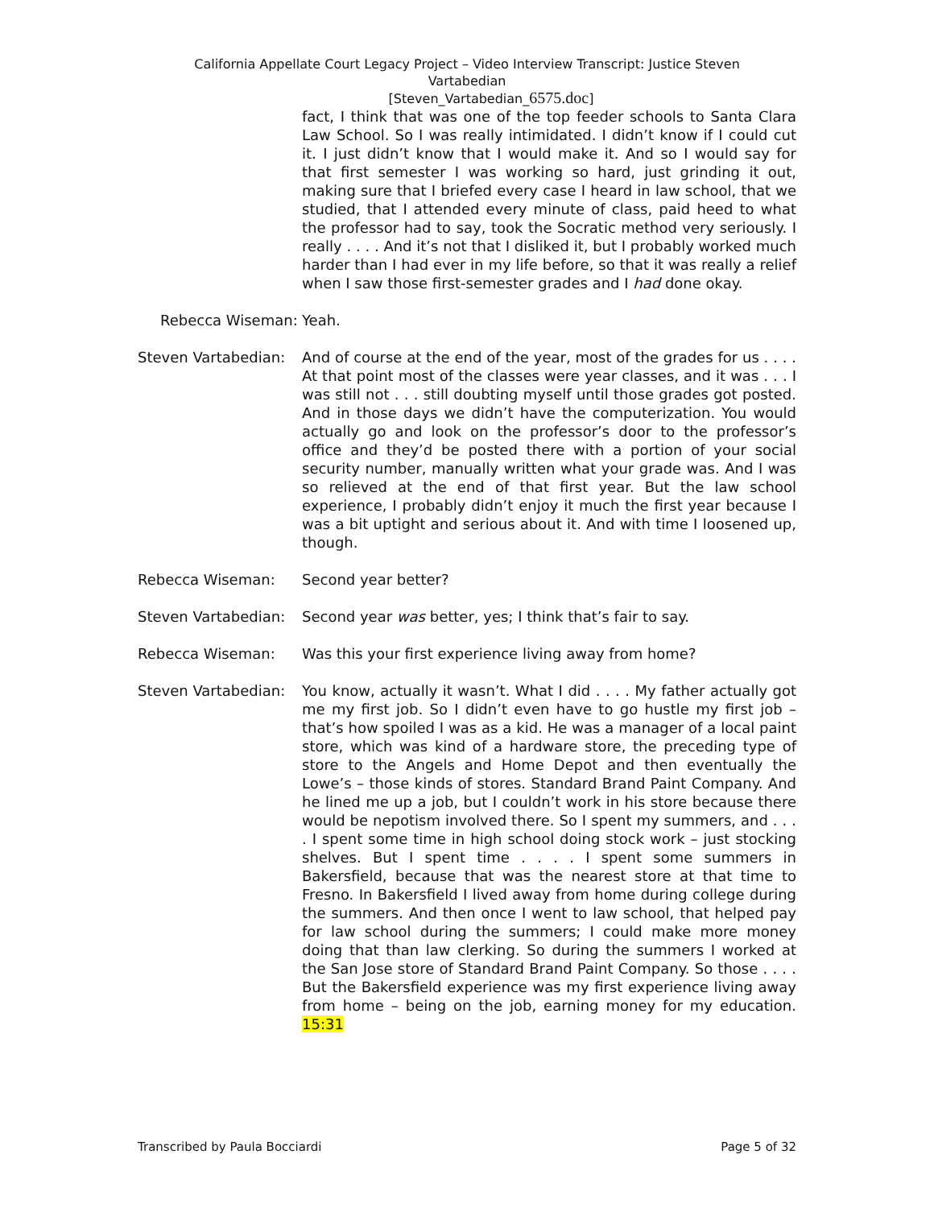California Appellate Court Legacy Project – Video Interview Transcript: Justice Steven
Vartabedian
[Steven_Vartabedian_6575.doc]
fact, I think that was one of the top feeder schools to Santa Clara Law School. So I was really intimidated. I didn’t know if I could cut it. I just didn’t know that I would make it. And so I would say for that first semester I was working so hard, just grinding it out, making sure that I briefed every case I heard in law school, that we studied, that I attended every minute of class, paid heed to what the professor had to say, took the Socratic method very seriously. I really . . . . And it’s not that I disliked it, but I probably worked much harder than I had ever in my life before, so that it was really a relief when I saw those first-semester grades and I had done okay.
Rebecca Wiseman: Yeah.
Steven Vartabedian:
And of course at the end of the year, most of the grades for us . . . . At that point most of the classes were year classes, and it was . . . I was still not . . . still doubting myself until those grades got posted. And in those days we didn’t have the computerization. You would actually go and look on the professor’s door to the professor’s office and they’d be posted there with a portion of your social security number, manually written what your grade was. And I was so relieved at the end of that first year. But the law school experience, I probably didn’t enjoy it much the first year because I was a bit uptight and serious about it. And with time I loosened up, though.
Rebecca Wiseman: Second year better?
Steven Vartabedian:
Second year was better, yes; I think that’s fair to say.
Rebecca Wiseman: Was this your first experience living away from home?
Steven Vartabedian:
You know, actually it wasn’t. What I did . . . . My father actually got me my first job. So I didn’t even have to go hustle my first job – that’s how spoiled I was as a kid. He was a manager of a local paint store, which was kind of a hardware store, the preceding type of store to the Angels and Home Depot and then eventually the Lowe’s – those kinds of stores. Standard Brand Paint Company. And he lined me up a job, but I couldn’t work in his store because there would be nepotism involved there. So I spent my summers, and . . . . I spent some time in high school doing stock work – just stocking shelves. But I spent time . . . . I spent some summers in Bakersfield, because that was the nearest store at that time to Fresno. In Bakersfield I lived away from home during college during the summers. And then once I went to law school, that helped pay for law school during the summers; I could make more money doing that than law clerking. So during the summers I worked at the San Jose store of Standard Brand Paint Company. So those . . . . But the Bakersfield experience was my first experience living away from home – being on the job, earning money for my education. 15:31
Transcribed by Paula Bocciardi Page 5 of 32